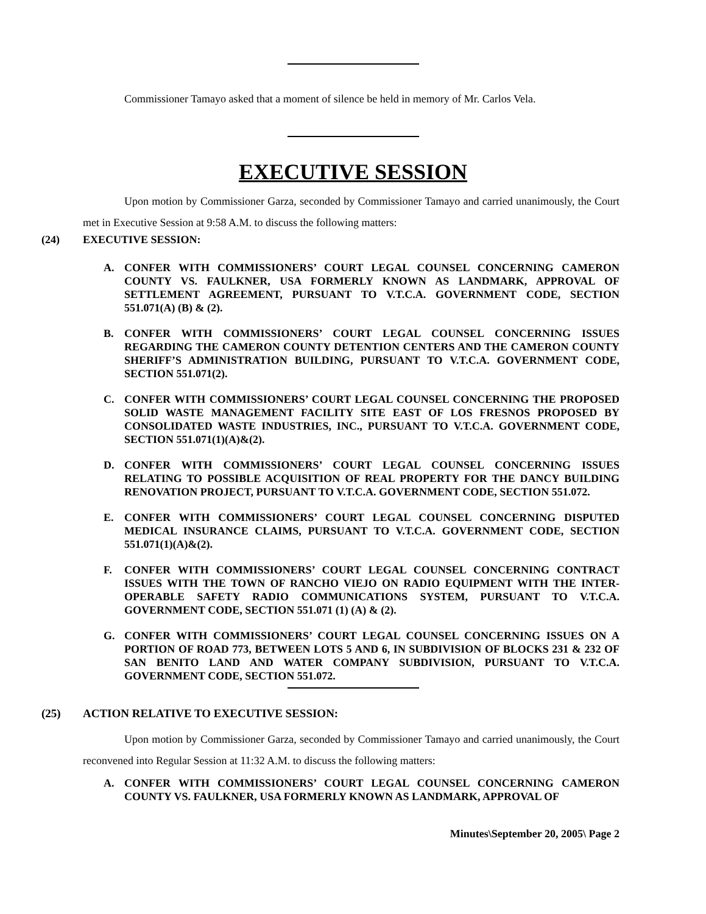Commissioner Tamayo asked that a moment of silence be held in memory of Mr. Carlos Vela.
EXECUTIVE SESSION
Upon motion by Commissioner Garza, seconded by Commissioner Tamayo and carried unanimously, the Court met in Executive Session at 9:58 A.M. to discuss the following matters:
(24) EXECUTIVE SESSION:
A. CONFER WITH COMMISSIONERS’ COURT LEGAL COUNSEL CONCERNING CAMERON COUNTY VS. FAULKNER, USA FORMERLY KNOWN AS LANDMARK, APPROVAL OF SETTLEMENT AGREEMENT, PURSUANT TO V.T.C.A. GOVERNMENT CODE, SECTION 551.071(A) (B) & (2).
B. CONFER WITH COMMISSIONERS’ COURT LEGAL COUNSEL CONCERNING ISSUES REGARDING THE CAMERON COUNTY DETENTION CENTERS AND THE CAMERON COUNTY SHERIFF’S ADMINISTRATION BUILDING, PURSUANT TO V.T.C.A. GOVERNMENT CODE, SECTION 551.071(2).
C. CONFER WITH COMMISSIONERS’ COURT LEGAL COUNSEL CONCERNING THE PROPOSED SOLID WASTE MANAGEMENT FACILITY SITE EAST OF LOS FRESNOS PROPOSED BY CONSOLIDATED WASTE INDUSTRIES, INC., PURSUANT TO V.T.C.A. GOVERNMENT CODE, SECTION 551.071(1)(A)&(2).
D. CONFER WITH COMMISSIONERS’ COURT LEGAL COUNSEL CONCERNING ISSUES RELATING TO POSSIBLE ACQUISITION OF REAL PROPERTY FOR THE DANCY BUILDING RENOVATION PROJECT, PURSUANT TO V.T.C.A. GOVERNMENT CODE, SECTION 551.072.
E. CONFER WITH COMMISSIONERS’ COURT LEGAL COUNSEL CONCERNING DISPUTED MEDICAL INSURANCE CLAIMS, PURSUANT TO V.T.C.A. GOVERNMENT CODE, SECTION 551.071(1)(A)&(2).
F. CONFER WITH COMMISSIONERS’ COURT LEGAL COUNSEL CONCERNING CONTRACT ISSUES WITH THE TOWN OF RANCHO VIEJO ON RADIO EQUIPMENT WITH THE INTER-OPERABLE SAFETY RADIO COMMUNICATIONS SYSTEM, PURSUANT TO V.T.C.A. GOVERNMENT CODE, SECTION 551.071 (1) (A) & (2).
G. CONFER WITH COMMISSIONERS’ COURT LEGAL COUNSEL CONCERNING ISSUES ON A PORTION OF ROAD 773, BETWEEN LOTS 5 AND 6, IN SUBDIVISION OF BLOCKS 231 & 232 OF SAN BENITO LAND AND WATER COMPANY SUBDIVISION, PURSUANT TO V.T.C.A. GOVERNMENT CODE, SECTION 551.072.
(25) ACTION RELATIVE TO EXECUTIVE SESSION:
Upon motion by Commissioner Garza, seconded by Commissioner Tamayo and carried unanimously, the Court reconvened into Regular Session at 11:32 A.M. to discuss the following matters:
A. CONFER WITH COMMISSIONERS’ COURT LEGAL COUNSEL CONCERNING CAMERON COUNTY VS. FAULKNER, USA FORMERLY KNOWN AS LANDMARK, APPROVAL OF
Minutes\September 20, 2005\ Page 2